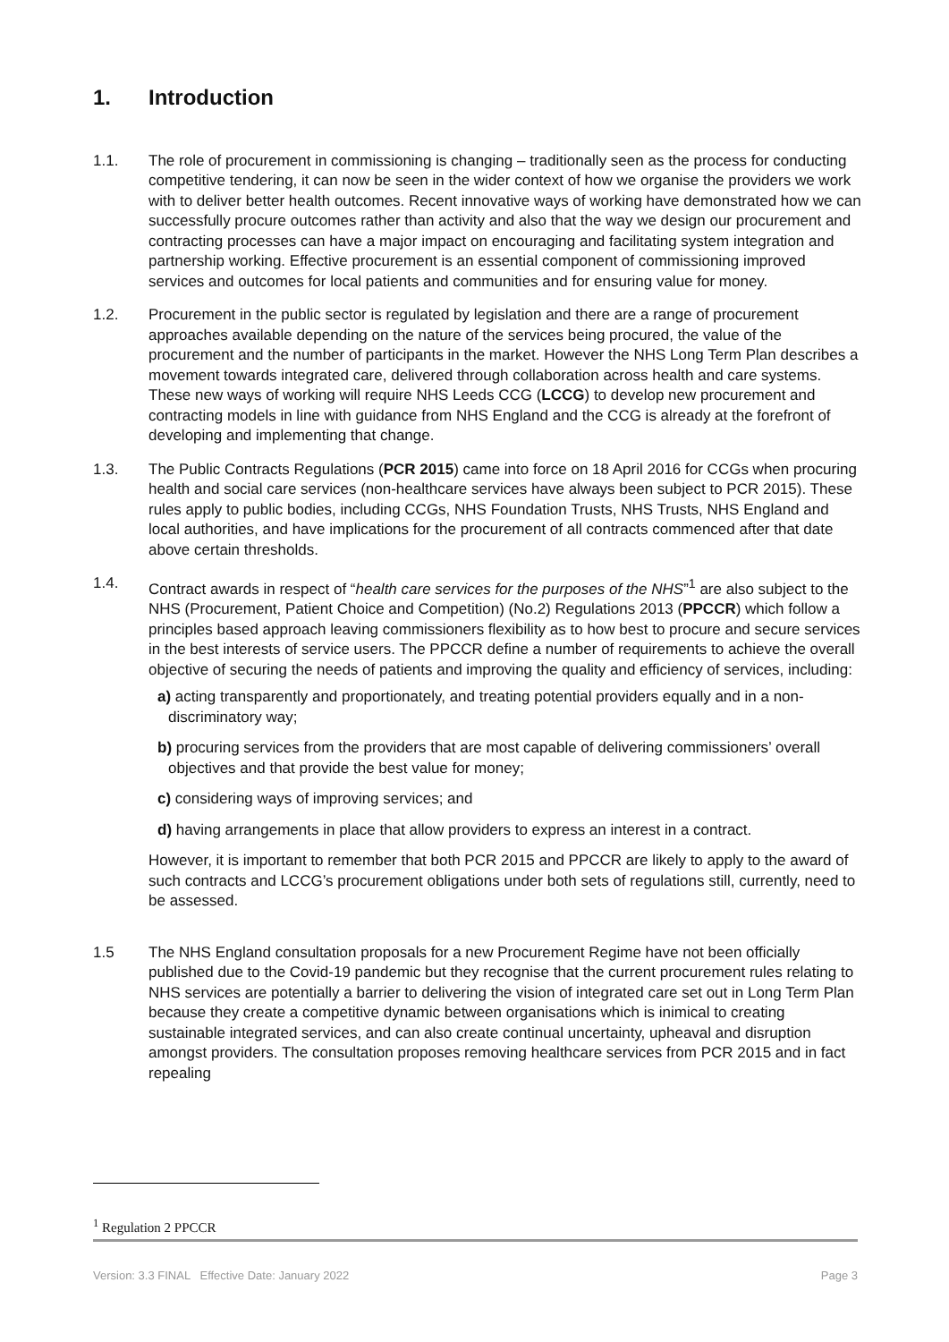1. Introduction
1.1. The role of procurement in commissioning is changing – traditionally seen as the process for conducting competitive tendering, it can now be seen in the wider context of how we organise the providers we work with to deliver better health outcomes. Recent innovative ways of working have demonstrated how we can successfully procure outcomes rather than activity and also that the way we design our procurement and contracting processes can have a major impact on encouraging and facilitating system integration and partnership working. Effective procurement is an essential component of commissioning improved services and outcomes for local patients and communities and for ensuring value for money.
1.2. Procurement in the public sector is regulated by legislation and there are a range of procurement approaches available depending on the nature of the services being procured, the value of the procurement and the number of participants in the market. However the NHS Long Term Plan describes a movement towards integrated care, delivered through collaboration across health and care systems. These new ways of working will require NHS Leeds CCG (LCCG) to develop new procurement and contracting models in line with guidance from NHS England and the CCG is already at the forefront of developing and implementing that change.
1.3. The Public Contracts Regulations (PCR 2015) came into force on 18 April 2016 for CCGs when procuring health and social care services (non-healthcare services have always been subject to PCR 2015). These rules apply to public bodies, including CCGs, NHS Foundation Trusts, NHS Trusts, NHS England and local authorities, and have implications for the procurement of all contracts commenced after that date above certain thresholds.
1.4. Contract awards in respect of “health care services for the purposes of the NHS”<sup>1</sup> are also subject to the NHS (Procurement, Patient Choice and Competition) (No.2) Regulations 2013 (PPCCR) which follow a principles based approach leaving commissioners flexibility as to how best to procure and secure services in the best interests of service users. The PPCCR define a number of requirements to achieve the overall objective of securing the needs of patients and improving the quality and efficiency of services, including:
a) acting transparently and proportionately, and treating potential providers equally and in a non-discriminatory way;
b) procuring services from the providers that are most capable of delivering commissioners’ overall objectives and that provide the best value for money;
c) considering ways of improving services; and
d) having arrangements in place that allow providers to express an interest in a contract.
However, it is important to remember that both PCR 2015 and PPCCR are likely to apply to the award of such contracts and LCCG’s procurement obligations under both sets of regulations still, currently, need to be assessed.
1.5 The NHS England consultation proposals for a new Procurement Regime have not been officially published due to the Covid-19 pandemic but they recognise that the current procurement rules relating to NHS services are potentially a barrier to delivering the vision of integrated care set out in Long Term Plan because they create a competitive dynamic between organisations which is inimical to creating sustainable integrated services, and can also create continual uncertainty, upheaval and disruption amongst providers. The consultation proposes removing healthcare services from PCR 2015 and in fact repealing
<sup>1</sup> Regulation 2 PPCCR
Version: 3.3 FINAL Effective Date: January 2022 Page 3